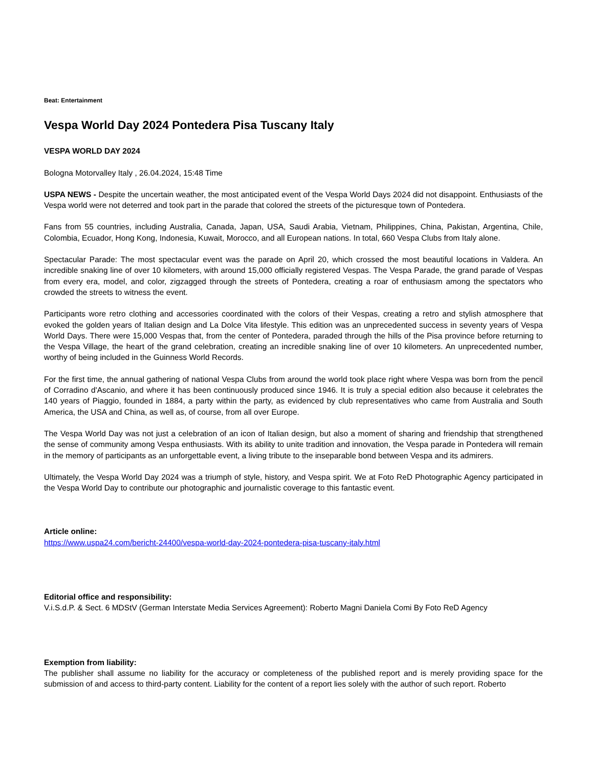Beat: Entertainment
Vespa World Day 2024 Pontedera Pisa Tuscany Italy
VESPA WORLD DAY 2024
Bologna Motorvalley Italy , 26.04.2024, 15:48 Time
USPA NEWS - Despite the uncertain weather, the most anticipated event of the Vespa World Days 2024 did not disappoint. Enthusiasts of the Vespa world were not deterred and took part in the parade that colored the streets of the picturesque town of Pontedera.
Fans from 55 countries, including Australia, Canada, Japan, USA, Saudi Arabia, Vietnam, Philippines, China, Pakistan, Argentina, Chile, Colombia, Ecuador, Hong Kong, Indonesia, Kuwait, Morocco, and all European nations. In total, 660 Vespa Clubs from Italy alone.
Spectacular Parade: The most spectacular event was the parade on April 20, which crossed the most beautiful locations in Valdera. An incredible snaking line of over 10 kilometers, with around 15,000 officially registered Vespas. The Vespa Parade, the grand parade of Vespas from every era, model, and color, zigzagged through the streets of Pontedera, creating a roar of enthusiasm among the spectators who crowded the streets to witness the event.
Participants wore retro clothing and accessories coordinated with the colors of their Vespas, creating a retro and stylish atmosphere that evoked the golden years of Italian design and La Dolce Vita lifestyle. This edition was an unprecedented success in seventy years of Vespa World Days. There were 15,000 Vespas that, from the center of Pontedera, paraded through the hills of the Pisa province before returning to the Vespa Village, the heart of the grand celebration, creating an incredible snaking line of over 10 kilometers. An unprecedented number, worthy of being included in the Guinness World Records.
For the first time, the annual gathering of national Vespa Clubs from around the world took place right where Vespa was born from the pencil of Corradino d'Ascanio, and where it has been continuously produced since 1946. It is truly a special edition also because it celebrates the 140 years of Piaggio, founded in 1884, a party within the party, as evidenced by club representatives who came from Australia and South America, the USA and China, as well as, of course, from all over Europe.
The Vespa World Day was not just a celebration of an icon of Italian design, but also a moment of sharing and friendship that strengthened the sense of community among Vespa enthusiasts. With its ability to unite tradition and innovation, the Vespa parade in Pontedera will remain in the memory of participants as an unforgettable event, a living tribute to the inseparable bond between Vespa and its admirers.
Ultimately, the Vespa World Day 2024 was a triumph of style, history, and Vespa spirit. We at Foto ReD Photographic Agency participated in the Vespa World Day to contribute our photographic and journalistic coverage to this fantastic event.
Article online:
https://www.uspa24.com/bericht-24400/vespa-world-day-2024-pontedera-pisa-tuscany-italy.html
Editorial office and responsibility:
V.i.S.d.P. & Sect. 6 MDStV (German Interstate Media Services Agreement): Roberto Magni Daniela Comi By Foto ReD Agency
Exemption from liability:
The publisher shall assume no liability for the accuracy or completeness of the published report and is merely providing space for the submission of and access to third-party content. Liability for the content of a report lies solely with the author of such report. Roberto